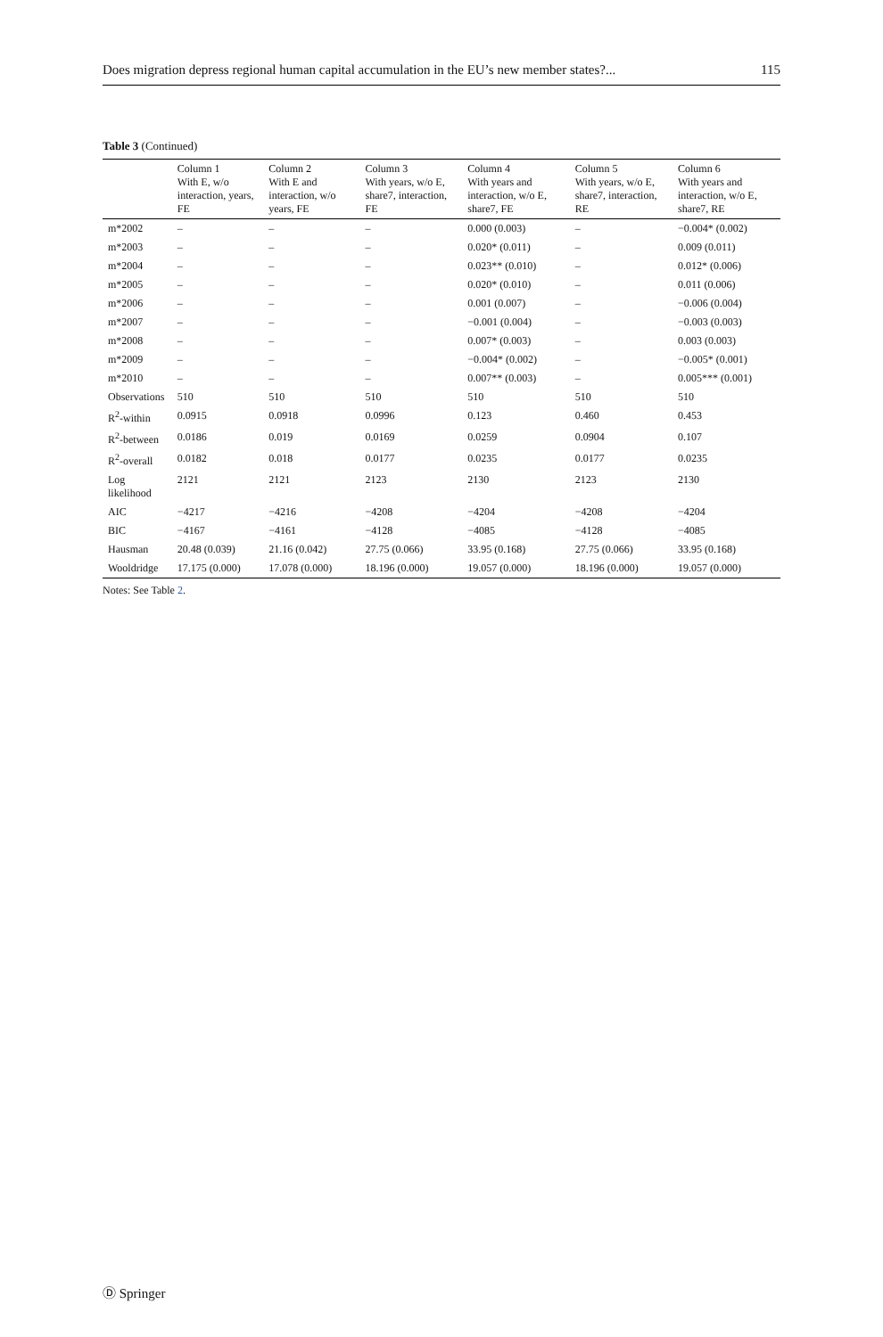Does migration depress regional human capital accumulation in the EU’s new member states?... 115
Table 3 (Continued)
| | Column 1 With E, w/o interaction, years, FE | Column 2 With E and interaction, w/o years, FE | Column 3 With years, w/o E, share7, interaction, FE | Column 4 With years and interaction, w/o E, share7, FE | Column 5 With years, w/o E, share7, interaction, RE | Column 6 With years and interaction, w/o E, share7, RE |
| --- | --- | --- | --- | --- | --- | --- |
| m*2002 | – | – | – | 0.000 (0.003) | – | −0.004* (0.002) |
| m*2003 | – | – | – | 0.020* (0.011) | – | 0.009 (0.011) |
| m*2004 | – | – | – | 0.023** (0.010) | – | 0.012* (0.006) |
| m*2005 | – | – | – | 0.020* (0.010) | – | 0.011 (0.006) |
| m*2006 | – | – | – | 0.001 (0.007) | – | −0.006 (0.004) |
| m*2007 | – | – | – | −0.001 (0.004) | – | −0.003 (0.003) |
| m*2008 | – | – | – | 0.007* (0.003) | – | 0.003 (0.003) |
| m*2009 | – | – | – | −0.004* (0.002) | – | −0.005* (0.001) |
| m*2010 | – | – | – | 0.007** (0.003) | – | 0.005*** (0.001) |
| Observations | 510 | 510 | 510 | 510 | 510 | 510 |
| R<sup>2</sup>-within | 0.0915 | 0.0918 | 0.0996 | 0.123 | 0.460 | 0.453 |
| R<sup>2</sup>-between | 0.0186 | 0.019 | 0.0169 | 0.0259 | 0.0904 | 0.107 |
| R<sup>2</sup>-overall | 0.0182 | 0.018 | 0.0177 | 0.0235 | 0.0177 | 0.0235 |
| Log likelihood | 2121 | 2121 | 2123 | 2130 | 2123 | 2130 |
| AIC | −4217 | −4216 | −4208 | −4204 | −4208 | −4204 |
| BIC | −4167 | −4161 | −4128 | −4085 | −4128 | −4085 |
| Hausman | 20.48 (0.039) | 21.16 (0.042) | 27.75 (0.066) | 33.95 (0.168) | 27.75 (0.066) | 33.95 (0.168) |
| Wooldridge | 17.175 (0.000) | 17.078 (0.000) | 18.196 (0.000) | 19.057 (0.000) | 18.196 (0.000) | 19.057 (0.000) |
Notes: See Table 2.
Ⓓ Springer